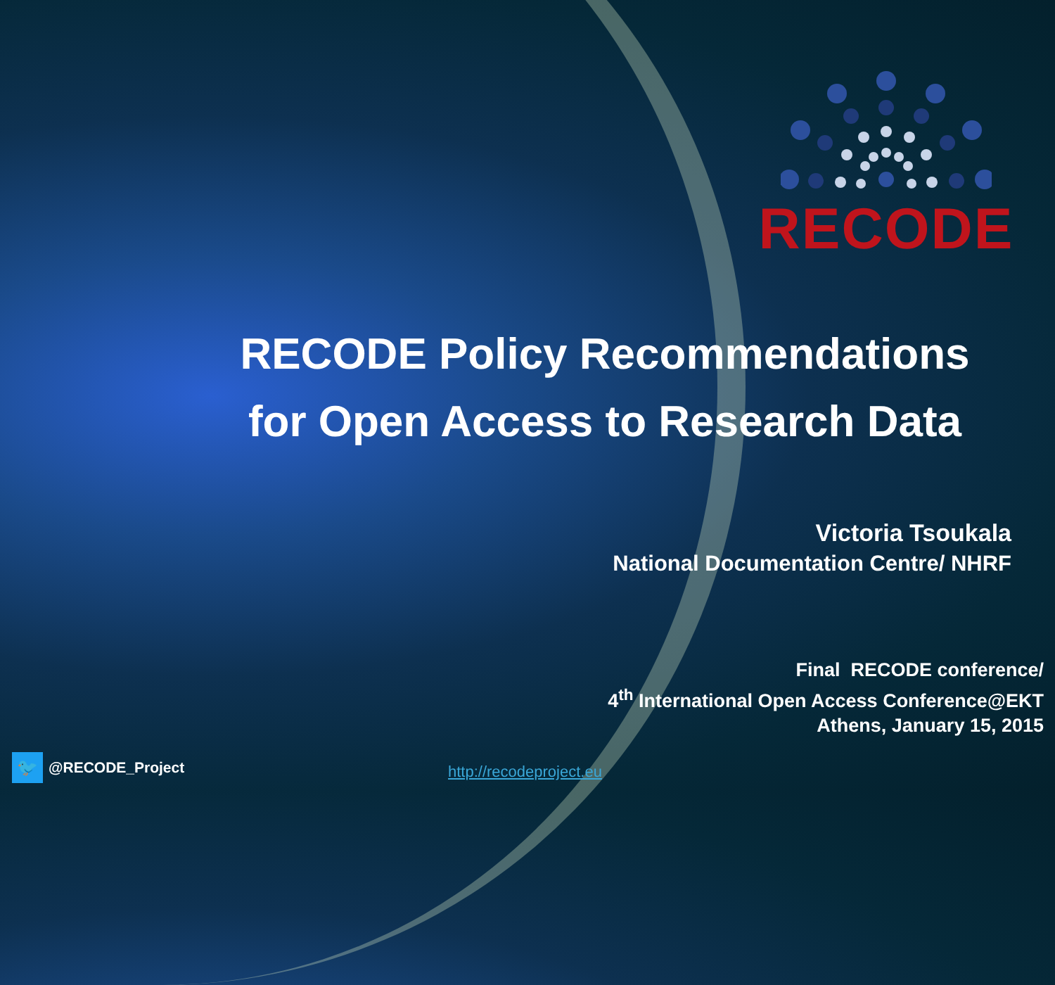RECODE
RECODE Policy Recommendations
for Open Access to Research Data
Victoria Tsoukala
National Documentation Centre/ NHRF
Final RECODE conference/
4<sup>th</sup> International Open Access Conference@EKT
Athens, January 15, 2015
🐦 @RECODE_Project
http://recodeproject.eu